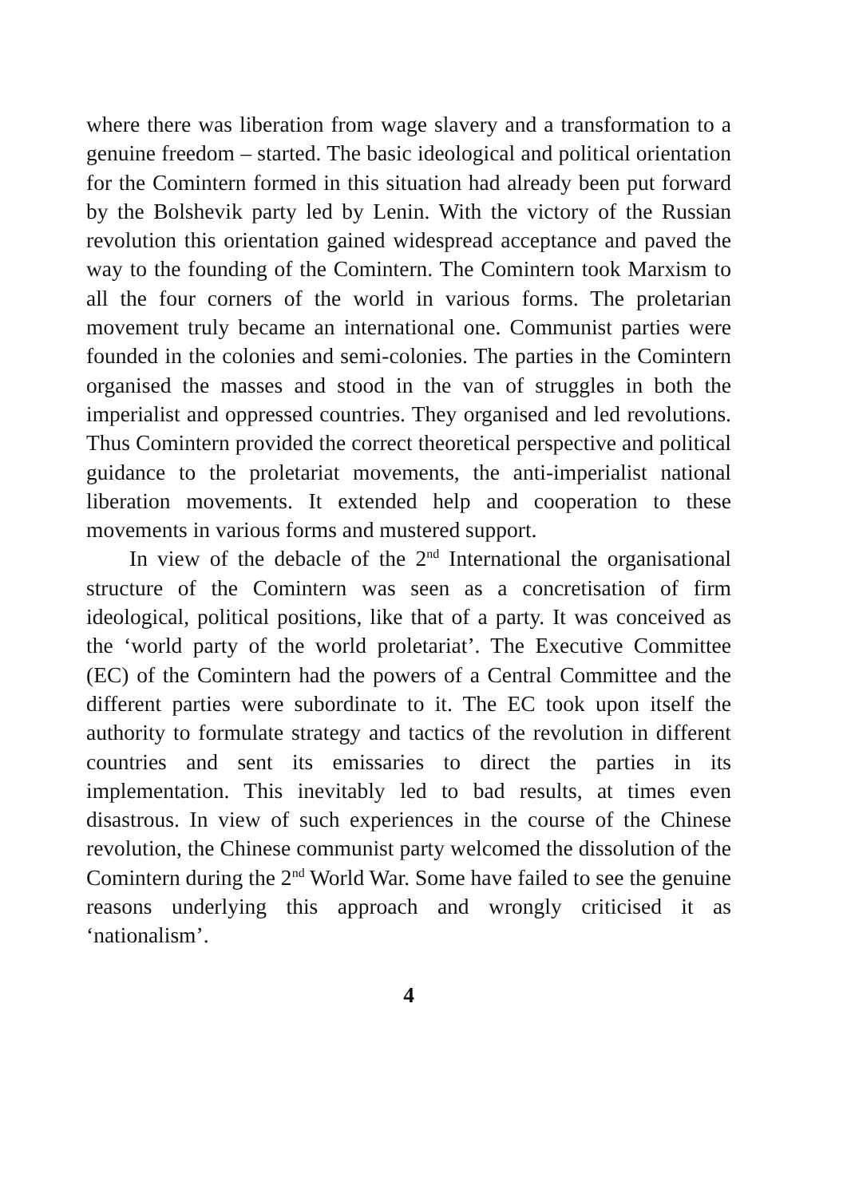where there was liberation from wage slavery and a transformation to a genuine freedom – started. The basic ideological and political orientation for the Comintern formed in this situation had already been put forward by the Bolshevik party led by Lenin. With the victory of the Russian revolution this orientation gained widespread acceptance and paved the way to the founding of the Comintern. The Comintern took Marxism to all the four corners of the world in various forms. The proletarian movement truly became an international one. Communist parties were founded in the colonies and semi-colonies. The parties in the Comintern organised the masses and stood in the van of struggles in both the imperialist and oppressed countries. They organised and led revolutions. Thus Comintern provided the correct theoretical perspective and political guidance to the proletariat movements, the anti-imperialist national liberation movements. It extended help and cooperation to these movements in various forms and mustered support.
In view of the debacle of the 2<sup>nd</sup> International the organisational structure of the Comintern was seen as a concretisation of firm ideological, political positions, like that of a party. It was conceived as the ‘world party of the world proletariat’. The Executive Committee (EC) of the Comintern had the powers of a Central Committee and the different parties were subordinate to it. The EC took upon itself the authority to formulate strategy and tactics of the revolution in different countries and sent its emissaries to direct the parties in its implementation. This inevitably led to bad results, at times even disastrous. In view of such experiences in the course of the Chinese revolution, the Chinese communist party welcomed the dissolution of the Comintern during the 2<sup>nd</sup> World War. Some have failed to see the genuine reasons underlying this approach and wrongly criticised it as ‘nationalism’.
4